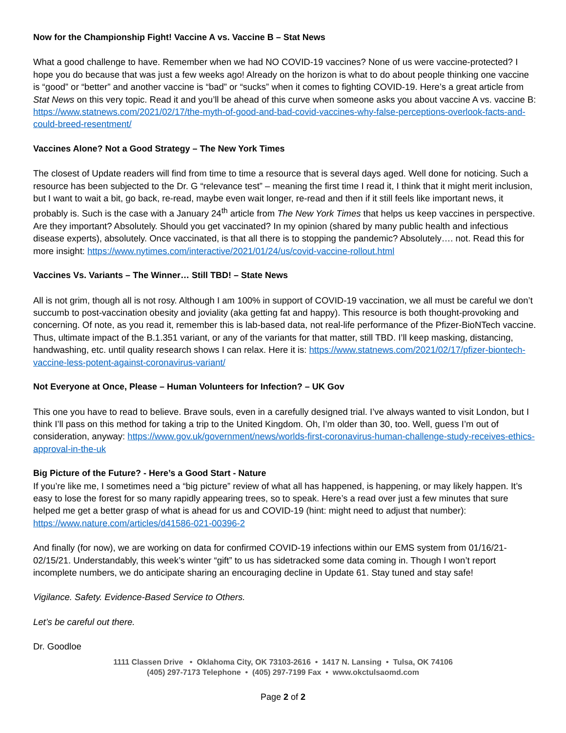Now for the Championship Fight! Vaccine A vs. Vaccine B – Stat News
What a good challenge to have. Remember when we had NO COVID-19 vaccines? None of us were vaccine-protected? I hope you do because that was just a few weeks ago! Already on the horizon is what to do about people thinking one vaccine is “good” or “better” and another vaccine is “bad” or “sucks” when it comes to fighting COVID-19. Here’s a great article from Stat News on this very topic. Read it and you’ll be ahead of this curve when someone asks you about vaccine A vs. vaccine B: https://www.statnews.com/2021/02/17/the-myth-of-good-and-bad-covid-vaccines-why-false-perceptions-overlook-facts-and-could-breed-resentment/
Vaccines Alone? Not a Good Strategy – The New York Times
The closest of Update readers will find from time to time a resource that is several days aged. Well done for noticing. Such a resource has been subjected to the Dr. G “relevance test” – meaning the first time I read it, I think that it might merit inclusion, but I want to wait a bit, go back, re-read, maybe even wait longer, re-read and then if it still feels like important news, it probably is. Such is the case with a January 24<sup>th</sup> article from The New York Times that helps us keep vaccines in perspective. Are they important? Absolutely. Should you get vaccinated? In my opinion (shared by many public health and infectious disease experts), absolutely. Once vaccinated, is that all there is to stopping the pandemic? Absolutely…. not. Read this for more insight: https://www.nytimes.com/interactive/2021/01/24/us/covid-vaccine-rollout.html
Vaccines Vs. Variants – The Winner… Still TBD! – State News
All is not grim, though all is not rosy. Although I am 100% in support of COVID-19 vaccination, we all must be careful we don’t succumb to post-vaccination obesity and joviality (aka getting fat and happy). This resource is both thought-provoking and concerning. Of note, as you read it, remember this is lab-based data, not real-life performance of the Pfizer-BioNTech vaccine. Thus, ultimate impact of the B.1.351 variant, or any of the variants for that matter, still TBD. I’ll keep masking, distancing, handwashing, etc. until quality research shows I can relax. Here it is: https://www.statnews.com/2021/02/17/pfizer-biontech-vaccine-less-potent-against-coronavirus-variant/
Not Everyone at Once, Please – Human Volunteers for Infection? – UK Gov
This one you have to read to believe. Brave souls, even in a carefully designed trial. I’ve always wanted to visit London, but I think I’ll pass on this method for taking a trip to the United Kingdom. Oh, I’m older than 30, too. Well, guess I’m out of consideration, anyway: https://www.gov.uk/government/news/worlds-first-coronavirus-human-challenge-study-receives-ethics-approval-in-the-uk
Big Picture of the Future? - Here’s a Good Start - Nature
If you’re like me, I sometimes need a “big picture” review of what all has happened, is happening, or may likely happen. It’s easy to lose the forest for so many rapidly appearing trees, so to speak. Here’s a read over just a few minutes that sure helped me get a better grasp of what is ahead for us and COVID-19 (hint: might need to adjust that number): https://www.nature.com/articles/d41586-021-00396-2
And finally (for now), we are working on data for confirmed COVID-19 infections within our EMS system from 01/16/21-02/15/21. Understandably, this week’s winter “gift” to us has sidetracked some data coming in. Though I won’t report incomplete numbers, we do anticipate sharing an encouraging decline in Update 61. Stay tuned and stay safe!
Vigilance. Safety. Evidence-Based Service to Others.
Let’s be careful out there.
Dr. Goodloe
1111 Classen Drive • Oklahoma City, OK 73103-2616 • 1417 N. Lansing • Tulsa, OK 74106
(405) 297-7173 Telephone • (405) 297-7199 Fax • www.okctulsaomd.com
Page 2 of 2